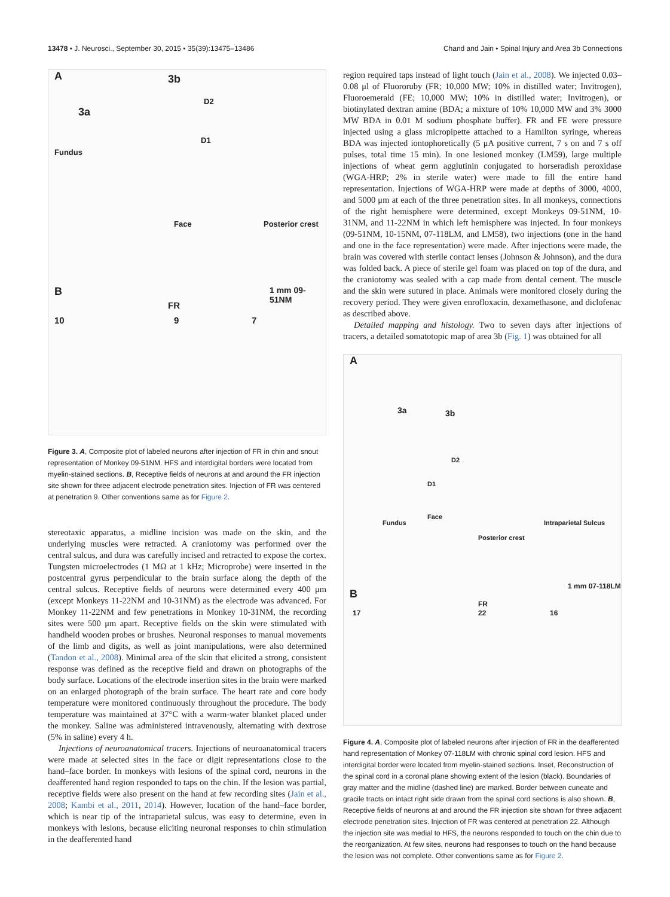13478 • J. Neurosci., September 30, 2015 • 35(39):13475–13486 Chand and Jain • Spinal Injury and Area 3b Connections
A 3b
3a
Fundus
D2
D1
Face Posterior crest
1 mm 09-51NM B
FR
10 9 7
Figure 3. A, Composite plot of labeled neurons after injection of FR in chin and snout representation of Monkey 09-51NM. HFS and interdigital borders were located from myelin-stained sections. B, Receptive fields of neurons at and around the FR injection site shown for three adjacent electrode penetration sites. Injection of FR was centered at penetration 9. Other conventions same as for Figure 2.
stereotaxic apparatus, a midline incision was made on the skin, and the underlying muscles were retracted. A craniotomy was performed over the central sulcus, and dura was carefully incised and retracted to expose the cortex. Tungsten microelectrodes (1 MΩ at 1 kHz; Microprobe) were inserted in the postcentral gyrus perpendicular to the brain surface along the depth of the central sulcus. Receptive fields of neurons were determined every 400 μm (except Monkeys 11-22NM and 10-31NM) as the electrode was advanced. For Monkey 11-22NM and few penetrations in Monkey 10-31NM, the recording sites were 500 μm apart. Receptive fields on the skin were stimulated with handheld wooden probes or brushes. Neuronal responses to manual movements of the limb and digits, as well as joint manipulations, were also determined (Tandon et al., 2008). Minimal area of the skin that elicited a strong, consistent response was defined as the receptive field and drawn on photographs of the body surface. Locations of the electrode insertion sites in the brain were marked on an enlarged photograph of the brain surface. The heart rate and core body temperature were monitored continuously throughout the procedure. The body temperature was maintained at 37°C with a warm-water blanket placed under the monkey. Saline was administered intravenously, alternating with dextrose (5% in saline) every 4 h.
Injections of neuroanatomical tracers. Injections of neuroanatomical tracers were made at selected sites in the face or digit representations close to the hand–face border. In monkeys with lesions of the spinal cord, neurons in the deafferented hand region responded to taps on the chin. If the lesion was partial, receptive fields were also present on the hand at few recording sites (Jain et al., 2008; Kambi et al., 2011, 2014). However, location of the hand–face border, which is near tip of the intraparietal sulcus, was easy to determine, even in monkeys with lesions, because eliciting neuronal responses to chin stimulation in the deafferented hand
region required taps instead of light touch (Jain et al., 2008). We injected 0.03–0.08 μl of Fluororuby (FR; 10,000 MW; 10% in distilled water; Invitrogen), Fluoroemerald (FE; 10,000 MW; 10% in distilled water; Invitrogen), or biotinylated dextran amine (BDA; a mixture of 10% 10,000 MW and 3% 3000 MW BDA in 0.01 M sodium phosphate buffer). FR and FE were pressure injected using a glass micropipette attached to a Hamilton syringe, whereas BDA was injected iontophoretically (5 μA positive current, 7 s on and 7 s off pulses, total time 15 min). In one lesioned monkey (LM59), large multiple injections of wheat germ agglutinin conjugated to horseradish peroxidase (WGA-HRP; 2% in sterile water) were made to fill the entire hand representation. Injections of WGA-HRP were made at depths of 3000, 4000, and 5000 μm at each of the three penetration sites. In all monkeys, connections of the right hemisphere were determined, except Monkeys 09-51NM, 10-31NM, and 11-22NM in which left hemisphere was injected. In four monkeys (09-51NM, 10-15NM, 07-118LM, and LM58), two injections (one in the hand and one in the face representation) were made. After injections were made, the brain was covered with sterile contact lenses (Johnson & Johnson), and the dura was folded back. A piece of sterile gel foam was placed on top of the dura, and the craniotomy was sealed with a cap made from dental cement. The muscle and the skin were sutured in place. Animals were monitored closely during the recovery period. They were given enrofloxacin, dexamethasone, and diclofenac as described above.
Detailed mapping and histology. Two to seven days after injections of tracers, a detailed somatotopic map of area 3b (Fig. 1) was obtained for all
A
3a 3b
D2
D1
Face
Fundus Intraparietal Sulcus
Posterior crest
1 mm 07-118LM
B
FR
17 22 16
Figure 4. A, Composite plot of labeled neurons after injection of FR in the deafferented hand representation of Monkey 07-118LM with chronic spinal cord lesion. HFS and interdigital border were located from myelin-stained sections. Inset, Reconstruction of the spinal cord in a coronal plane showing extent of the lesion (black). Boundaries of gray matter and the midline (dashed line) are marked. Border between cuneate and gracile tracts on intact right side drawn from the spinal cord sections is also shown. B, Receptive fields of neurons at and around the FR injection site shown for three adjacent electrode penetration sites. Injection of FR was centered at penetration 22. Although the injection site was medial to HFS, the neurons responded to touch on the chin due to the reorganization. At few sites, neurons had responses to touch on the hand because the lesion was not complete. Other conventions same as for Figure 2.